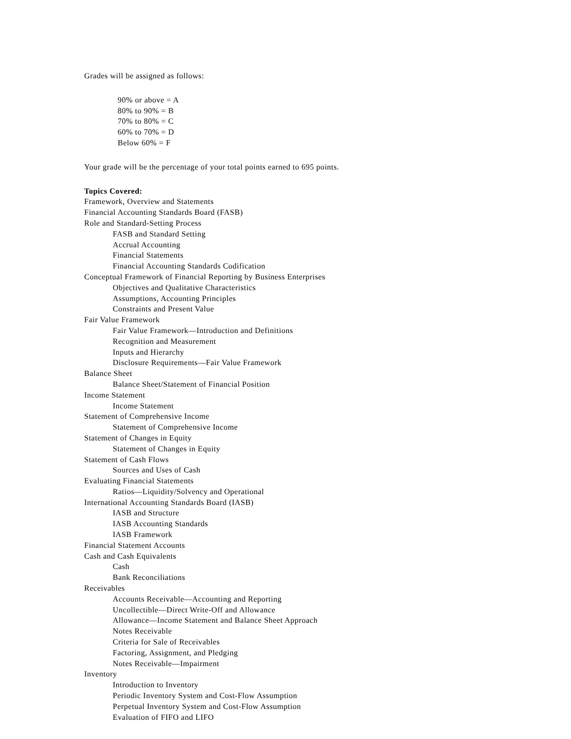Grades will be assigned as follows:
90% or above = A
80% to 90% = B
70% to 80% = C
60% to 70% = D
Below 60% = F
Your grade will be the percentage of your total points earned to 695 points.
Topics Covered:
Framework, Overview and Statements
Financial Accounting Standards Board (FASB)
Role and Standard-Setting Process
FASB and Standard Setting
Accrual Accounting
Financial Statements
Financial Accounting Standards Codification
Conceptual Framework of Financial Reporting by Business Enterprises
Objectives and Qualitative Characteristics
Assumptions, Accounting Principles
Constraints and Present Value
Fair Value Framework
Fair Value Framework—Introduction and Definitions
Recognition and Measurement
Inputs and Hierarchy
Disclosure Requirements—Fair Value Framework
Balance Sheet
Balance Sheet/Statement of Financial Position
Income Statement
Income Statement
Statement of Comprehensive Income
Statement of Comprehensive Income
Statement of Changes in Equity
Statement of Changes in Equity
Statement of Cash Flows
Sources and Uses of Cash
Evaluating Financial Statements
Ratios—Liquidity/Solvency and Operational
International Accounting Standards Board (IASB)
IASB and Structure
IASB Accounting Standards
IASB Framework
Financial Statement Accounts
Cash and Cash Equivalents
Cash
Bank Reconciliations
Receivables
Accounts Receivable—Accounting and Reporting
Uncollectible—Direct Write-Off and Allowance
Allowance—Income Statement and Balance Sheet Approach
Notes Receivable
Criteria for Sale of Receivables
Factoring, Assignment, and Pledging
Notes Receivable—Impairment
Inventory
Introduction to Inventory
Periodic Inventory System and Cost-Flow Assumption
Perpetual Inventory System and Cost-Flow Assumption
Evaluation of FIFO and LIFO